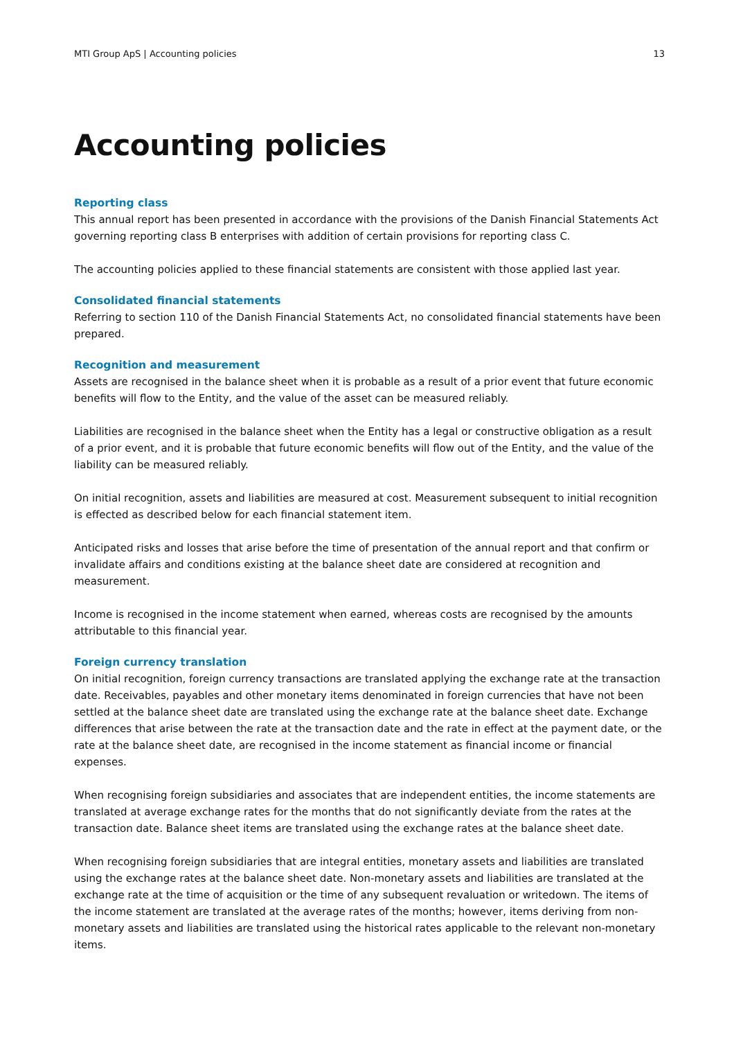MTI Group ApS | Accounting policies 13
Accounting policies
Reporting class
This annual report has been presented in accordance with the provisions of the Danish Financial Statements Act governing reporting class B enterprises with addition of certain provisions for reporting class C.
The accounting policies applied to these financial statements are consistent with those applied last year.
Consolidated financial statements
Referring to section 110 of the Danish Financial Statements Act, no consolidated financial statements have been prepared.
Recognition and measurement
Assets are recognised in the balance sheet when it is probable as a result of a prior event that future economic benefits will flow to the Entity, and the value of the asset can be measured reliably.
Liabilities are recognised in the balance sheet when the Entity has a legal or constructive obligation as a result of a prior event, and it is probable that future economic benefits will flow out of the Entity, and the value of the liability can be measured reliably.
On initial recognition, assets and liabilities are measured at cost. Measurement subsequent to initial recognition is effected as described below for each financial statement item.
Anticipated risks and losses that arise before the time of presentation of the annual report and that confirm or invalidate affairs and conditions existing at the balance sheet date are considered at recognition and measurement.
Income is recognised in the income statement when earned, whereas costs are recognised by the amounts attributable to this financial year.
Foreign currency translation
On initial recognition, foreign currency transactions are translated applying the exchange rate at the transaction date. Receivables, payables and other monetary items denominated in foreign currencies that have not been settled at the balance sheet date are translated using the exchange rate at the balance sheet date. Exchange differences that arise between the rate at the transaction date and the rate in effect at the payment date, or the rate at the balance sheet date, are recognised in the income statement as financial income or financial expenses.
When recognising foreign subsidiaries and associates that are independent entities, the income statements are translated at average exchange rates for the months that do not significantly deviate from the rates at the transaction date. Balance sheet items are translated using the exchange rates at the balance sheet date.
When recognising foreign subsidiaries that are integral entities, monetary assets and liabilities are translated using the exchange rates at the balance sheet date. Non-monetary assets and liabilities are translated at the exchange rate at the time of acquisition or the time of any subsequent revaluation or writedown. The items of the income statement are translated at the average rates of the months; however, items deriving from non-monetary assets and liabilities are translated using the historical rates applicable to the relevant non-monetary items.